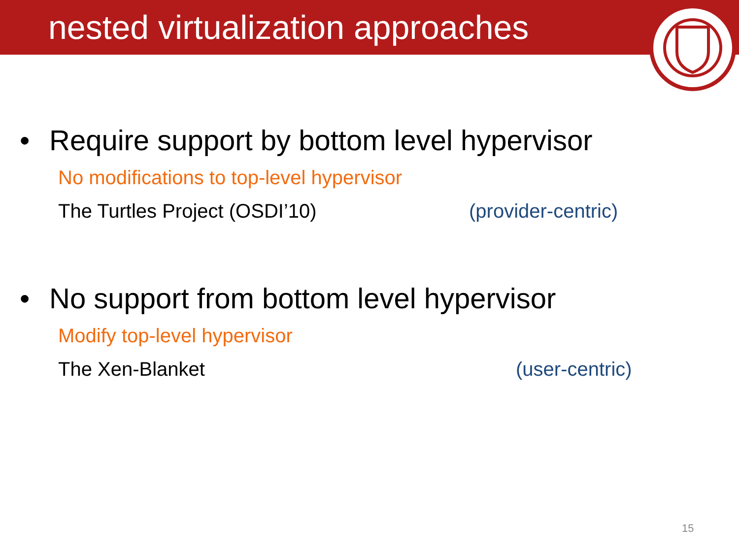nested virtualization approaches
• Require support by bottom level hypervisor
No modifications to top-level hypervisor
The Turtles Project (OSDI’10) (provider-centric)
• No support from bottom level hypervisor
Modify top-level hypervisor
The Xen-Blanket (user-centric)
15